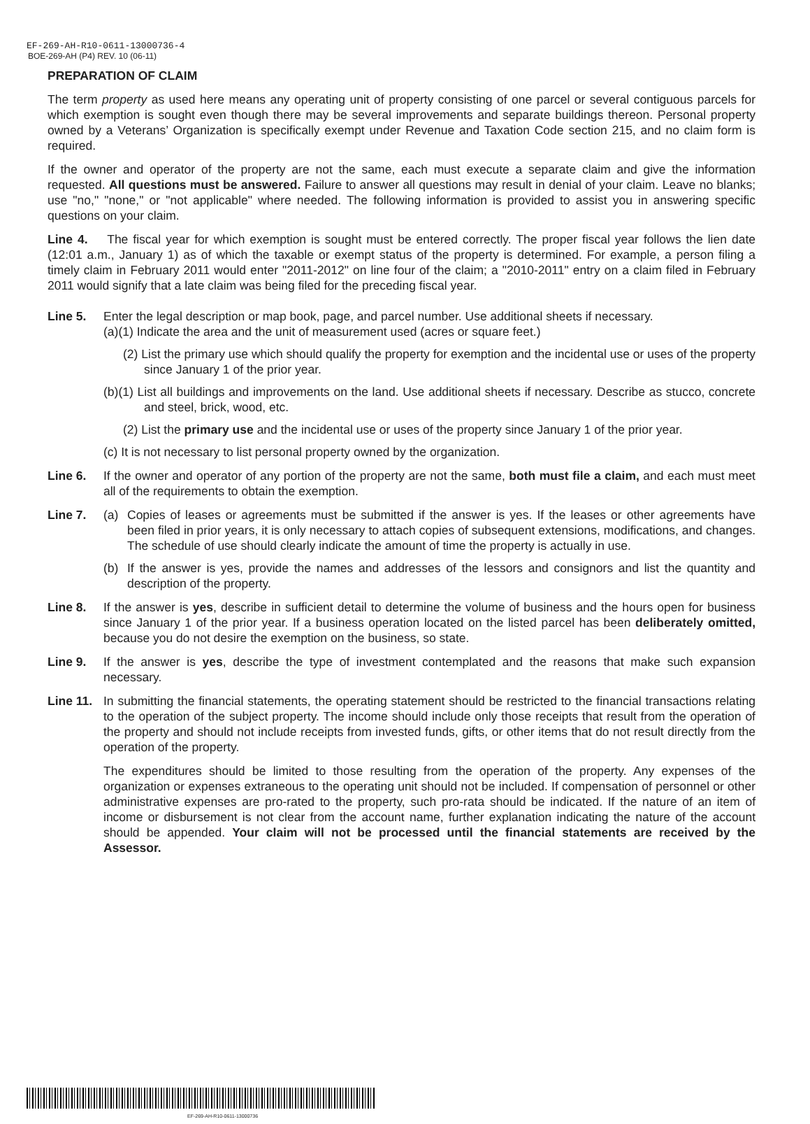EF-269-AH-R10-0611-13000736-4
BOE-269-AH (P4) REV. 10 (06-11)
PREPARATION OF CLAIM
The term property as used here means any operating unit of property consisting of one parcel or several contiguous parcels for which exemption is sought even though there may be several improvements and separate buildings thereon. Personal property owned by a Veterans’ Organization is specifically exempt under Revenue and Taxation Code section 215, and no claim form is required.
If the owner and operator of the property are not the same, each must execute a separate claim and give the information requested. All questions must be answered. Failure to answer all questions may result in denial of your claim. Leave no blanks; use "no," "none," or "not applicable" where needed. The following information is provided to assist you in answering specific questions on your claim.
Line 4. The fiscal year for which exemption is sought must be entered correctly. The proper fiscal year follows the lien date (12:01 a.m., January 1) as of which the taxable or exempt status of the property is determined. For example, a person filing a timely claim in February 2011 would enter "2011-2012" on line four of the claim; a "2010-2011" entry on a claim filed in February 2011 would signify that a late claim was being filed for the preceding fiscal year.
Line 5. Enter the legal description or map book, page, and parcel number. Use additional sheets if necessary.
(a)(1) Indicate the area and the unit of measurement used (acres or square feet.)
(2) List the primary use which should qualify the property for exemption and the incidental use or uses of the property since January 1 of the prior year.
(b)(1) List all buildings and improvements on the land. Use additional sheets if necessary. Describe as stucco, concrete and steel, brick, wood, etc.
(2) List the primary use and the incidental use or uses of the property since January 1 of the prior year.
(c) It is not necessary to list personal property owned by the organization.
Line 6. If the owner and operator of any portion of the property are not the same, both must file a claim, and each must meet all of the requirements to obtain the exemption.
Line 7. (a) Copies of leases or agreements must be submitted if the answer is yes. If the leases or other agreements have been filed in prior years, it is only necessary to attach copies of subsequent extensions, modifications, and changes. The schedule of use should clearly indicate the amount of time the property is actually in use.
(b) If the answer is yes, provide the names and addresses of the lessors and consignors and list the quantity and description of the property.
Line 8. If the answer is yes, describe in sufficient detail to determine the volume of business and the hours open for business since January 1 of the prior year. If a business operation located on the listed parcel has been deliberately omitted, because you do not desire the exemption on the business, so state.
Line 9. If the answer is yes, describe the type of investment contemplated and the reasons that make such expansion necessary.
Line 11.
In submitting the financial statements, the operating statement should be restricted to the financial transactions relating to the operation of the subject property. The income should include only those receipts that result from the operation of the property and should not include receipts from invested funds, gifts, or other items that do not result directly from the operation of the property.
The expenditures should be limited to those resulting from the operation of the property. Any expenses of the organization or expenses extraneous to the operating unit should not be included. If compensation of personnel or other administrative expenses are pro-rated to the property, such pro-rata should be indicated. If the nature of an item of income or disbursement is not clear from the account name, further explanation indicating the nature of the account should be appended. Your claim will not be processed until the financial statements are received by the Assessor.
EF-269-AH-R10-0611-13000736